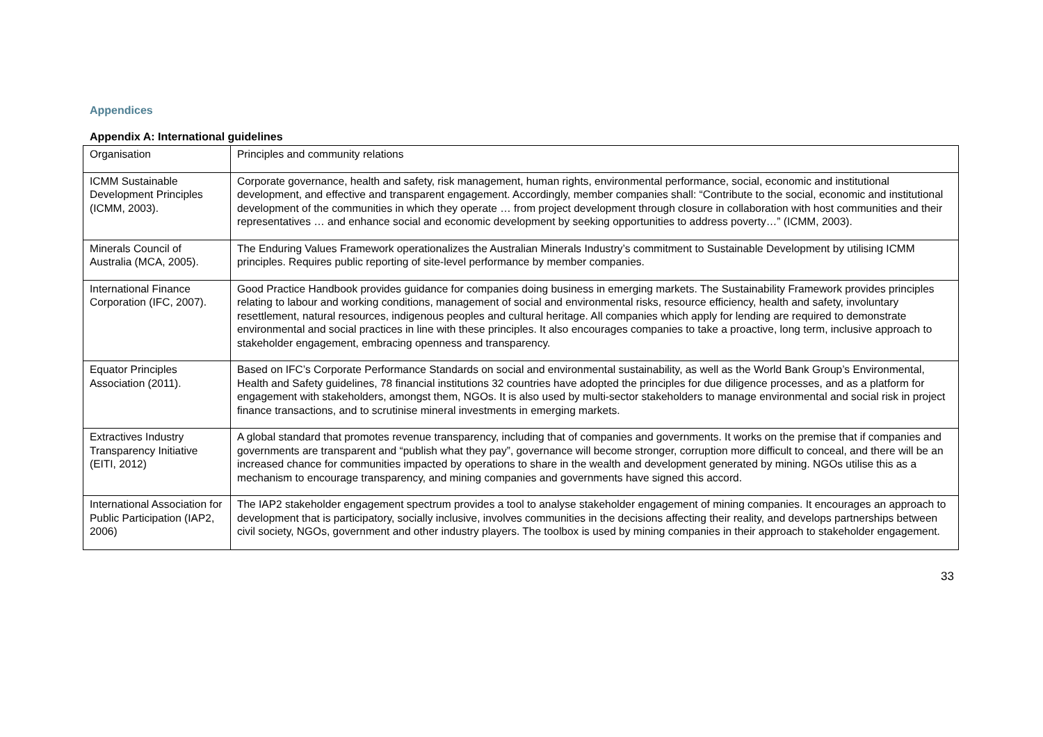Appendices
Appendix A: International guidelines
| Organisation | Principles and community relations |
| ICMM Sustainable Development Principles (ICMM, 2003). | Corporate governance, health and safety, risk management, human rights, environmental performance, social, economic and institutional development, and effective and transparent engagement. Accordingly, member companies shall: “Contribute to the social, economic and institutional development of the communities in which they operate … from project development through closure in collaboration with host communities and their representatives … and enhance social and economic development by seeking opportunities to address poverty…” (ICMM, 2003). |
| Minerals Council of Australia (MCA, 2005). | The Enduring Values Framework operationalizes the Australian Minerals Industry’s commitment to Sustainable Development by utilising ICMM principles. Requires public reporting of site-level performance by member companies. |
| International Finance Corporation (IFC, 2007). | Good Practice Handbook provides guidance for companies doing business in emerging markets. The Sustainability Framework provides principles relating to labour and working conditions, management of social and environmental risks, resource efficiency, health and safety, involuntary resettlement, natural resources, indigenous peoples and cultural heritage. All companies which apply for lending are required to demonstrate environmental and social practices in line with these principles. It also encourages companies to take a proactive, long term, inclusive approach to stakeholder engagement, embracing openness and transparency. |
| Equator Principles Association (2011). | Based on IFC’s Corporate Performance Standards on social and environmental sustainability, as well as the World Bank Group’s Environmental, Health and Safety guidelines, 78 financial institutions 32 countries have adopted the principles for due diligence processes, and as a platform for engagement with stakeholders, amongst them, NGOs. It is also used by multi-sector stakeholders to manage environmental and social risk in project finance transactions, and to scrutinise mineral investments in emerging markets. |
| Extractives Industry Transparency Initiative (EITI, 2012) | A global standard that promotes revenue transparency, including that of companies and governments. It works on the premise that if companies and governments are transparent and “publish what they pay”, governance will become stronger, corruption more difficult to conceal, and there will be an increased chance for communities impacted by operations to share in the wealth and development generated by mining. NGOs utilise this as a mechanism to encourage transparency, and mining companies and governments have signed this accord. |
| International Association for Public Participation (IAP2, 2006) | The IAP2 stakeholder engagement spectrum provides a tool to analyse stakeholder engagement of mining companies. It encourages an approach to development that is participatory, socially inclusive, involves communities in the decisions affecting their reality, and develops partnerships between civil society, NGOs, government and other industry players. The toolbox is used by mining companies in their approach to stakeholder engagement. |
33